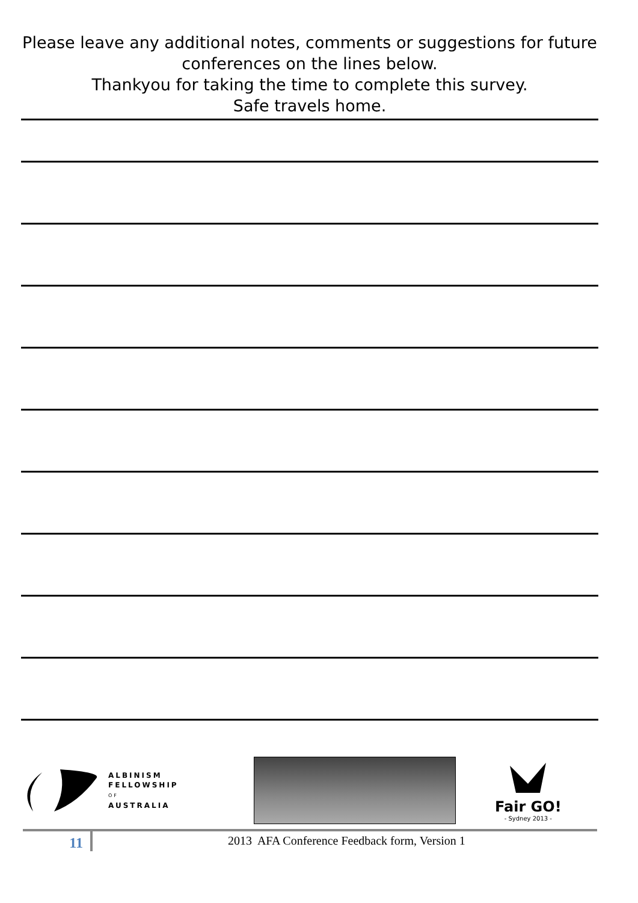Please leave any additional notes, comments or suggestions for future conferences on the lines below.
Thankyou for taking the time to complete this survey.
Safe travels home.
ALBINISM
FELLOWSHIP
OF
AUSTRALIA
Fair GO!
- Sydney 2013 -
11
2013 AFA Conference Feedback form, Version 1